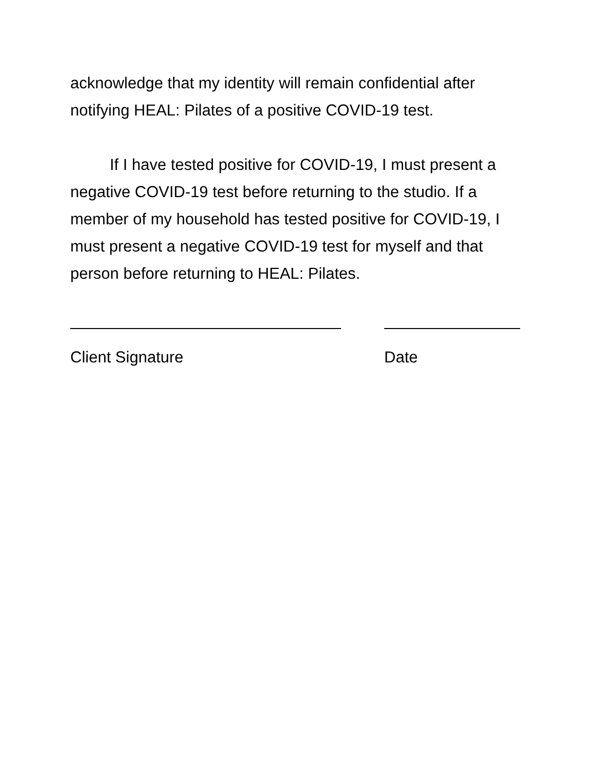acknowledge that my identity will remain confidential after notifying HEAL: Pilates of a positive COVID-19 test.
If I have tested positive for COVID-19, I must present a negative COVID-19 test before returning to the studio. If a member of my household has tested positive for COVID-19, I must present a negative COVID-19 test for myself and that person before returning to HEAL: Pilates.
Client Signature Date